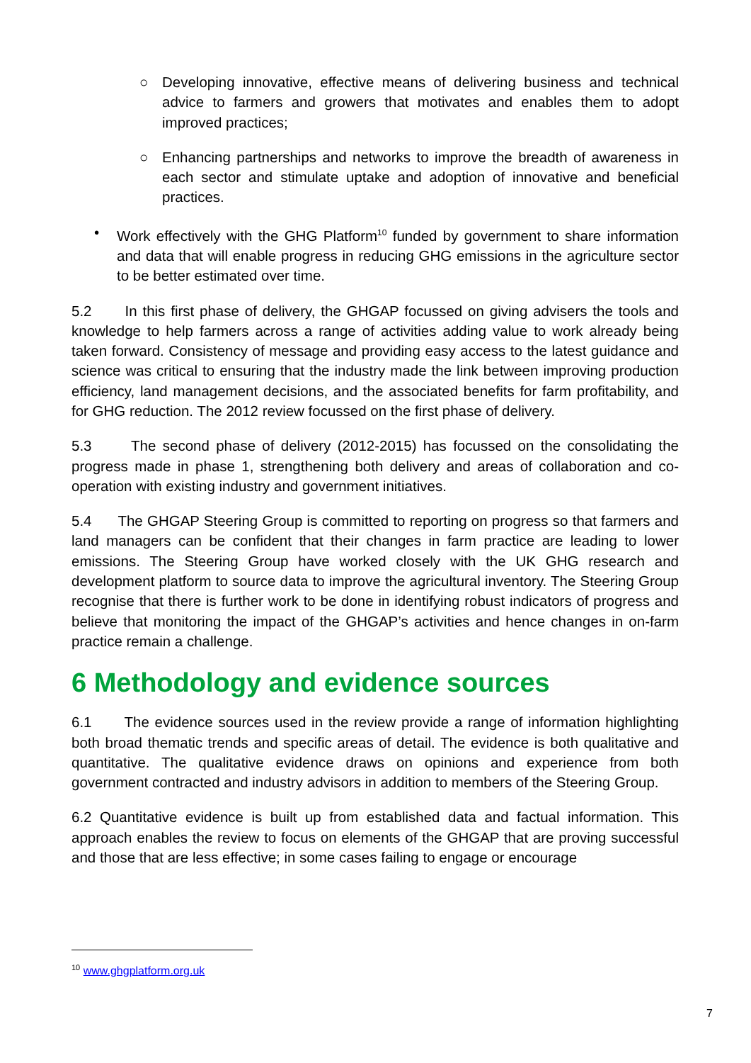○ Developing innovative, effective means of delivering business and technical advice to farmers and growers that motivates and enables them to adopt improved practices;
○ Enhancing partnerships and networks to improve the breadth of awareness in each sector and stimulate uptake and adoption of innovative and beneficial practices.
• Work effectively with the GHG Platform<sup>10</sup> funded by government to share information and data that will enable progress in reducing GHG emissions in the agriculture sector to be better estimated over time.
5.2 In this first phase of delivery, the GHGAP focussed on giving advisers the tools and knowledge to help farmers across a range of activities adding value to work already being taken forward. Consistency of message and providing easy access to the latest guidance and science was critical to ensuring that the industry made the link between improving production efficiency, land management decisions, and the associated benefits for farm profitability, and for GHG reduction. The 2012 review focussed on the first phase of delivery.
5.3 The second phase of delivery (2012-2015) has focussed on the consolidating the progress made in phase 1, strengthening both delivery and areas of collaboration and co-operation with existing industry and government initiatives.
5.4 The GHGAP Steering Group is committed to reporting on progress so that farmers and land managers can be confident that their changes in farm practice are leading to lower emissions. The Steering Group have worked closely with the UK GHG research and development platform to source data to improve the agricultural inventory. The Steering Group recognise that there is further work to be done in identifying robust indicators of progress and believe that monitoring the impact of the GHGAP’s activities and hence changes in on-farm practice remain a challenge.
6 Methodology and evidence sources
6.1 The evidence sources used in the review provide a range of information highlighting both broad thematic trends and specific areas of detail. The evidence is both qualitative and quantitative. The qualitative evidence draws on opinions and experience from both government contracted and industry advisors in addition to members of the Steering Group.
6.2 Quantitative evidence is built up from established data and factual information. This approach enables the review to focus on elements of the GHGAP that are proving successful and those that are less effective; in some cases failing to engage or encourage
<sup>10</sup> www.ghgplatform.org.uk
7